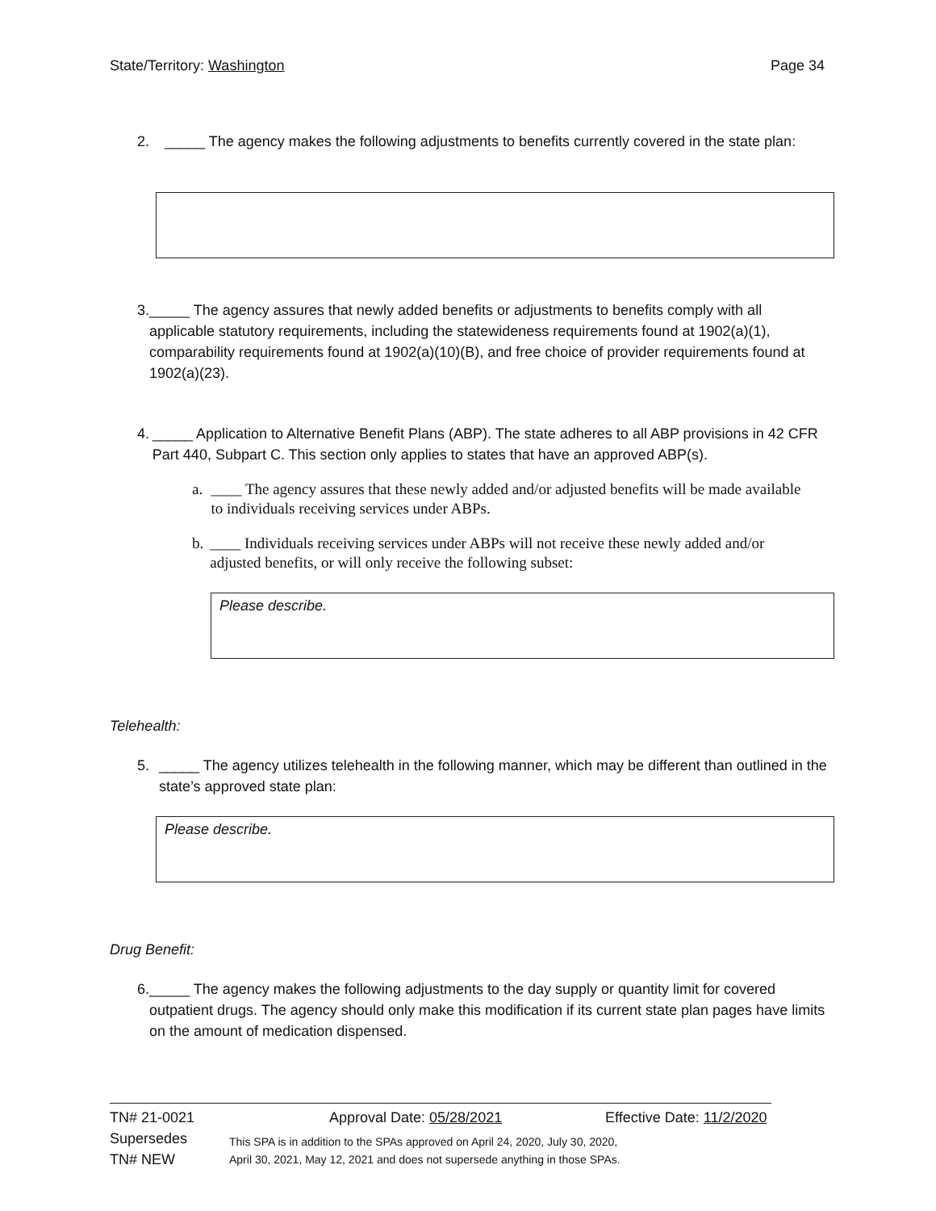State/Territory: Washington Page 34
2. _____ The agency makes the following adjustments to benefits currently covered in the state plan:
3. _____ The agency assures that newly added benefits or adjustments to benefits comply with all applicable statutory requirements, including the statewideness requirements found at 1902(a)(1), comparability requirements found at 1902(a)(10)(B), and free choice of provider requirements found at 1902(a)(23).
4. _____ Application to Alternative Benefit Plans (ABP). The state adheres to all ABP provisions in 42 CFR Part 440, Subpart C. This section only applies to states that have an approved ABP(s).
a. ____ The agency assures that these newly added and/or adjusted benefits will be made available to individuals receiving services under ABPs.
b. ____ Individuals receiving services under ABPs will not receive these newly added and/or adjusted benefits, or will only receive the following subset:
Please describe.
Telehealth:
5. _____ The agency utilizes telehealth in the following manner, which may be different than outlined in the state’s approved state plan:
Please describe.
Drug Benefit:
6. _____ The agency makes the following adjustments to the day supply or quantity limit for covered outpatient drugs. The agency should only make this modification if its current state plan pages have limits on the amount of medication dispensed.
TN# 21-0021 Approval Date: 05/28/2021 Effective Date: 11/2/2020
Supersedes
TN# NEW This SPA is in addition to the SPAs approved on April 24, 2020, July 30, 2020,
April 30, 2021, May 12, 2021 and does not supersede anything in those SPAs.